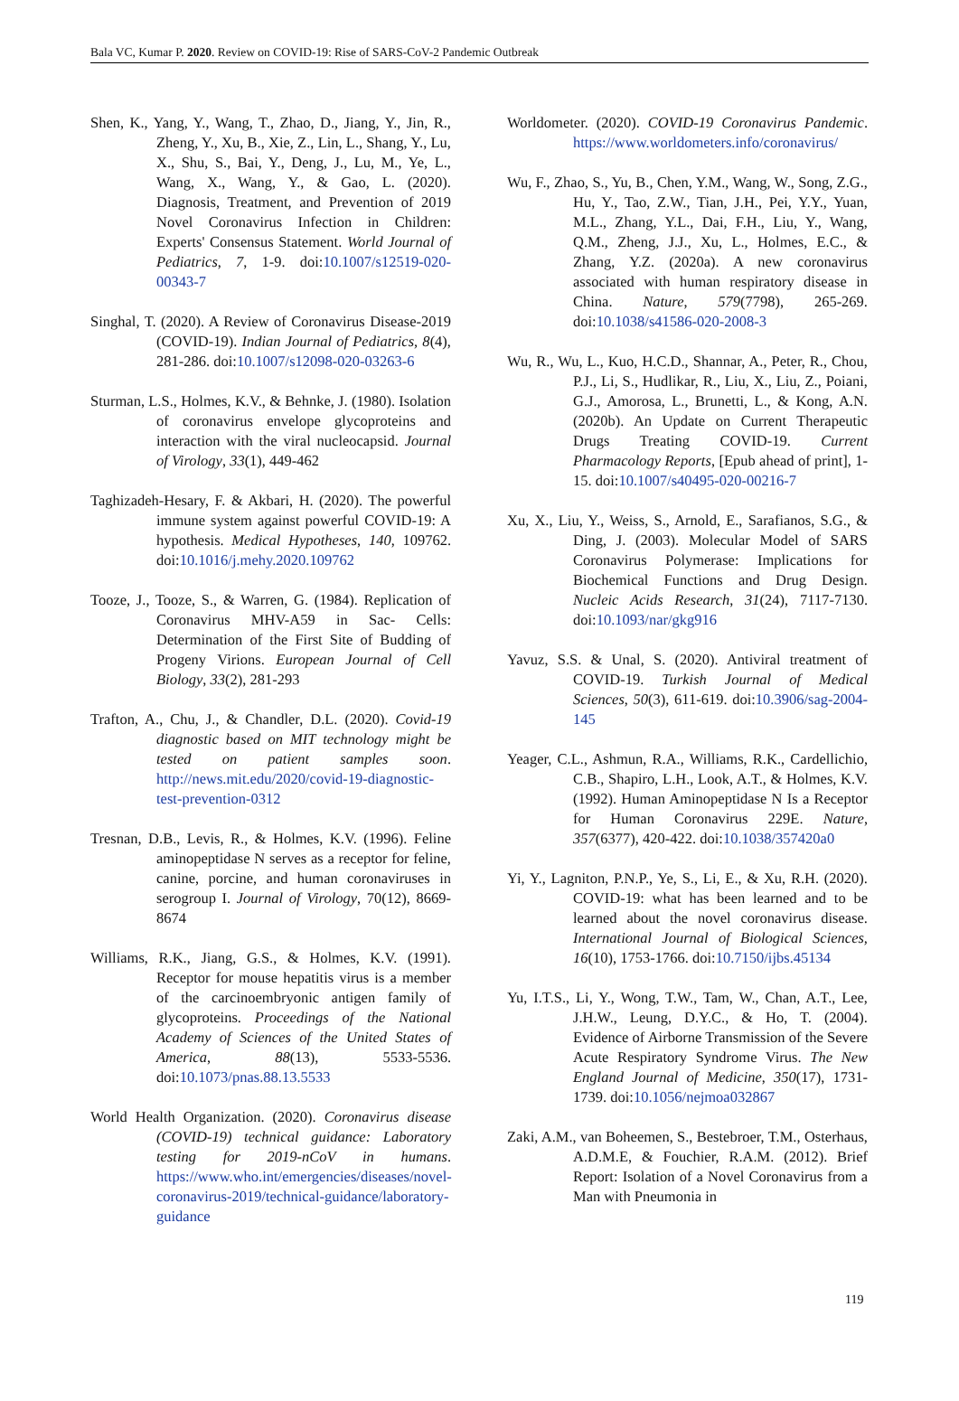Bala VC, Kumar P. 2020. Review on COVID-19: Rise of SARS-CoV-2 Pandemic Outbreak
Shen, K., Yang, Y., Wang, T., Zhao, D., Jiang, Y., Jin, R., Zheng, Y., Xu, B., Xie, Z., Lin, L., Shang, Y., Lu, X., Shu, S., Bai, Y., Deng, J., Lu, M., Ye, L., Wang, X., Wang, Y., & Gao, L. (2020). Diagnosis, Treatment, and Prevention of 2019 Novel Coronavirus Infection in Children: Experts' Consensus Statement. World Journal of Pediatrics, 7, 1-9. doi:10.1007/s12519-020-00343-7
Singhal, T. (2020). A Review of Coronavirus Disease-2019 (COVID-19). Indian Journal of Pediatrics, 8(4), 281-286. doi:10.1007/s12098-020-03263-6
Sturman, L.S., Holmes, K.V., & Behnke, J. (1980). Isolation of coronavirus envelope glycoproteins and interaction with the viral nucleocapsid. Journal of Virology, 33(1), 449-462
Taghizadeh-Hesary, F. & Akbari, H. (2020). The powerful immune system against powerful COVID-19: A hypothesis. Medical Hypotheses, 140, 109762. doi:10.1016/j.mehy.2020.109762
Tooze, J., Tooze, S., & Warren, G. (1984). Replication of Coronavirus MHV-A59 in Sac- Cells: Determination of the First Site of Budding of Progeny Virions. European Journal of Cell Biology, 33(2), 281-293
Trafton, A., Chu, J., & Chandler, D.L. (2020). Covid-19 diagnostic based on MIT technology might be tested on patient samples soon. http://news.mit.edu/2020/covid-19-diagnostic-test-prevention-0312
Tresnan, D.B., Levis, R., & Holmes, K.V. (1996). Feline aminopeptidase N serves as a receptor for feline, canine, porcine, and human coronaviruses in serogroup I. Journal of Virology, 70(12), 8669-8674
Williams, R.K., Jiang, G.S., & Holmes, K.V. (1991). Receptor for mouse hepatitis virus is a member of the carcinoembryonic antigen family of glycoproteins. Proceedings of the National Academy of Sciences of the United States of America, 88(13), 5533-5536. doi:10.1073/pnas.88.13.5533
World Health Organization. (2020). Coronavirus disease (COVID-19) technical guidance: Laboratory testing for 2019-nCoV in humans. https://www.who.int/emergencies/diseases/novel-coronavirus-2019/technical-guidance/laboratory-guidance
Worldometer. (2020). COVID-19 Coronavirus Pandemic. https://www.worldometers.info/coronavirus/
Wu, F., Zhao, S., Yu, B., Chen, Y.M., Wang, W., Song, Z.G., Hu, Y., Tao, Z.W., Tian, J.H., Pei, Y.Y., Yuan, M.L., Zhang, Y.L., Dai, F.H., Liu, Y., Wang, Q.M., Zheng, J.J., Xu, L., Holmes, E.C., & Zhang, Y.Z. (2020a). A new coronavirus associated with human respiratory disease in China. Nature, 579(7798), 265-269. doi:10.1038/s41586-020-2008-3
Wu, R., Wu, L., Kuo, H.C.D., Shannar, A., Peter, R., Chou, P.J., Li, S., Hudlikar, R., Liu, X., Liu, Z., Poiani, G.J., Amorosa, L., Brunetti, L., & Kong, A.N. (2020b). An Update on Current Therapeutic Drugs Treating COVID-19. Current Pharmacology Reports, [Epub ahead of print], 1-15. doi:10.1007/s40495-020-00216-7
Xu, X., Liu, Y., Weiss, S., Arnold, E., Sarafianos, S.G., & Ding, J. (2003). Molecular Model of SARS Coronavirus Polymerase: Implications for Biochemical Functions and Drug Design. Nucleic Acids Research, 31(24), 7117-7130. doi:10.1093/nar/gkg916
Yavuz, S.S. & Unal, S. (2020). Antiviral treatment of COVID-19. Turkish Journal of Medical Sciences, 50(3), 611-619. doi:10.3906/sag-2004-145
Yeager, C.L., Ashmun, R.A., Williams, R.K., Cardellichio, C.B., Shapiro, L.H., Look, A.T., & Holmes, K.V. (1992). Human Aminopeptidase N Is a Receptor for Human Coronavirus 229E. Nature, 357(6377), 420-422. doi:10.1038/357420a0
Yi, Y., Lagniton, P.N.P., Ye, S., Li, E., & Xu, R.H. (2020). COVID-19: what has been learned and to be learned about the novel coronavirus disease. International Journal of Biological Sciences, 16(10), 1753-1766. doi:10.7150/ijbs.45134
Yu, I.T.S., Li, Y., Wong, T.W., Tam, W., Chan, A.T., Lee, J.H.W., Leung, D.Y.C., & Ho, T. (2004). Evidence of Airborne Transmission of the Severe Acute Respiratory Syndrome Virus. The New England Journal of Medicine, 350(17), 1731-1739. doi:10.1056/nejmoa032867
Zaki, A.M., van Boheemen, S., Bestebroer, T.M., Osterhaus, A.D.M.E, & Fouchier, R.A.M. (2012). Brief Report: Isolation of a Novel Coronavirus from a Man with Pneumonia in
119